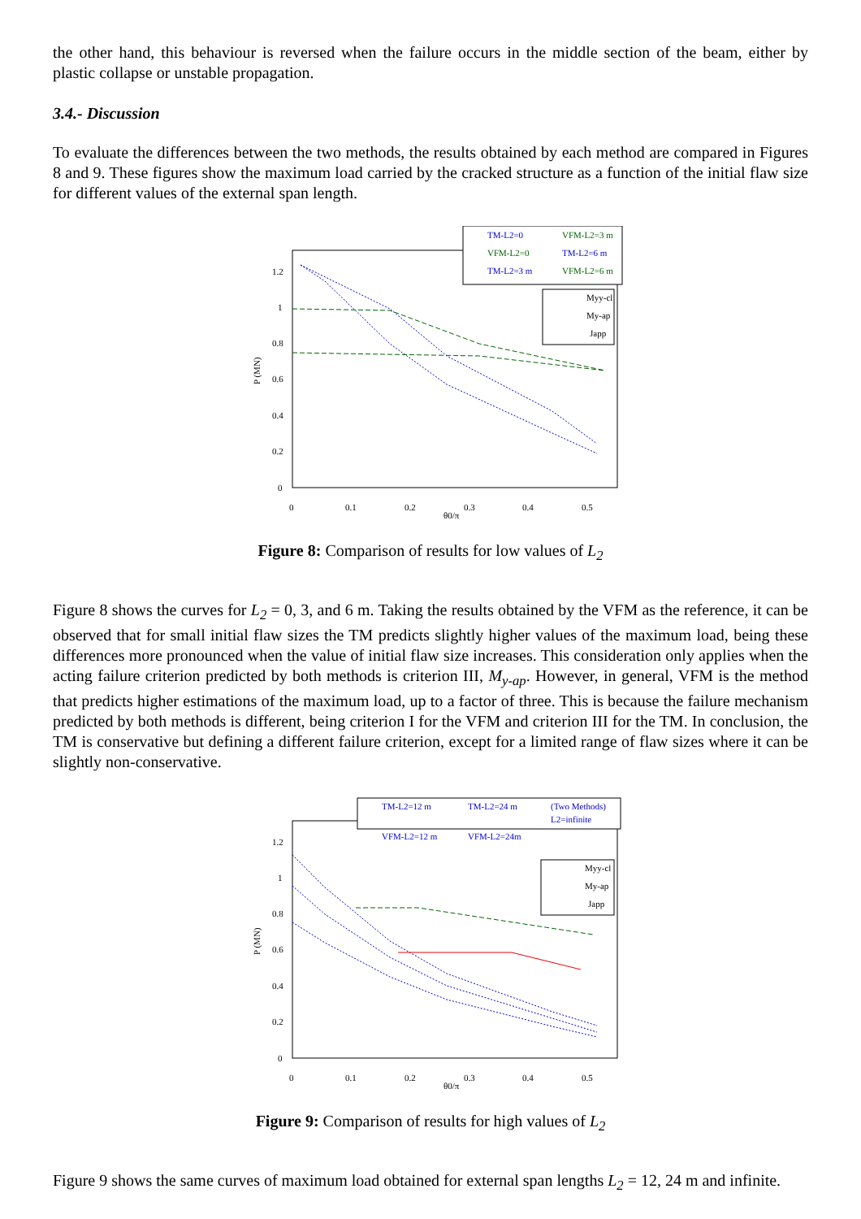the other hand, this behaviour is reversed when the failure occurs in the middle section of the beam, either by plastic collapse or unstable propagation.
3.4.- Discussion
To evaluate the differences between the two methods, the results obtained by each method are compared in Figures 8 and 9. These figures show the maximum load carried by the cracked structure as a function of the initial flaw size for different values of the external span length.
1.2
1
0.8
0.6
0.4
0.2
0
0
0.1
0.2
0.3
0.4
0.5
θ0/π
P (MN)
TM-L2=0
TM-L2=6 m
TM-L2=3 m
VFM-L2=3 m
VFM-L2=0
VFM-L2=6 m
Myy-cl
My-ap
Japp
Figure 8: Comparison of results for low values of L<sub>2</sub>
Figure 8 shows the curves for L<sub>2</sub> = 0, 3, and 6 m. Taking the results obtained by the VFM as the reference, it can be observed that for small initial flaw sizes the TM predicts slightly higher values of the maximum load, being these differences more pronounced when the value of initial flaw size increases. This consideration only applies when the acting failure criterion predicted by both methods is criterion III, M<sub>y-ap</sub>. However, in general, VFM is the method that predicts higher estimations of the maximum load, up to a factor of three. This is because the failure mechanism predicted by both methods is different, being criterion I for the VFM and criterion III for the TM. In conclusion, the TM is conservative but defining a different failure criterion, except for a limited range of flaw sizes where it can be slightly non-conservative.
1.2
1
0.8
0.6
0.4
0.2
0
0
0.1
0.2
0.3
0.4
0.5
θ0/π
P (MN)
TM-L2=12 m
TM-L2=24 m
(Two Methods)
L2=infinite
VFM-L2=12 m
VFM-L2=24m
Myy-cl
My-ap
Japp
Figure 9: Comparison of results for high values of L<sub>2</sub>
Figure 9 shows the same curves of maximum load obtained for external span lengths L<sub>2</sub> = 12, 24 m and infinite.